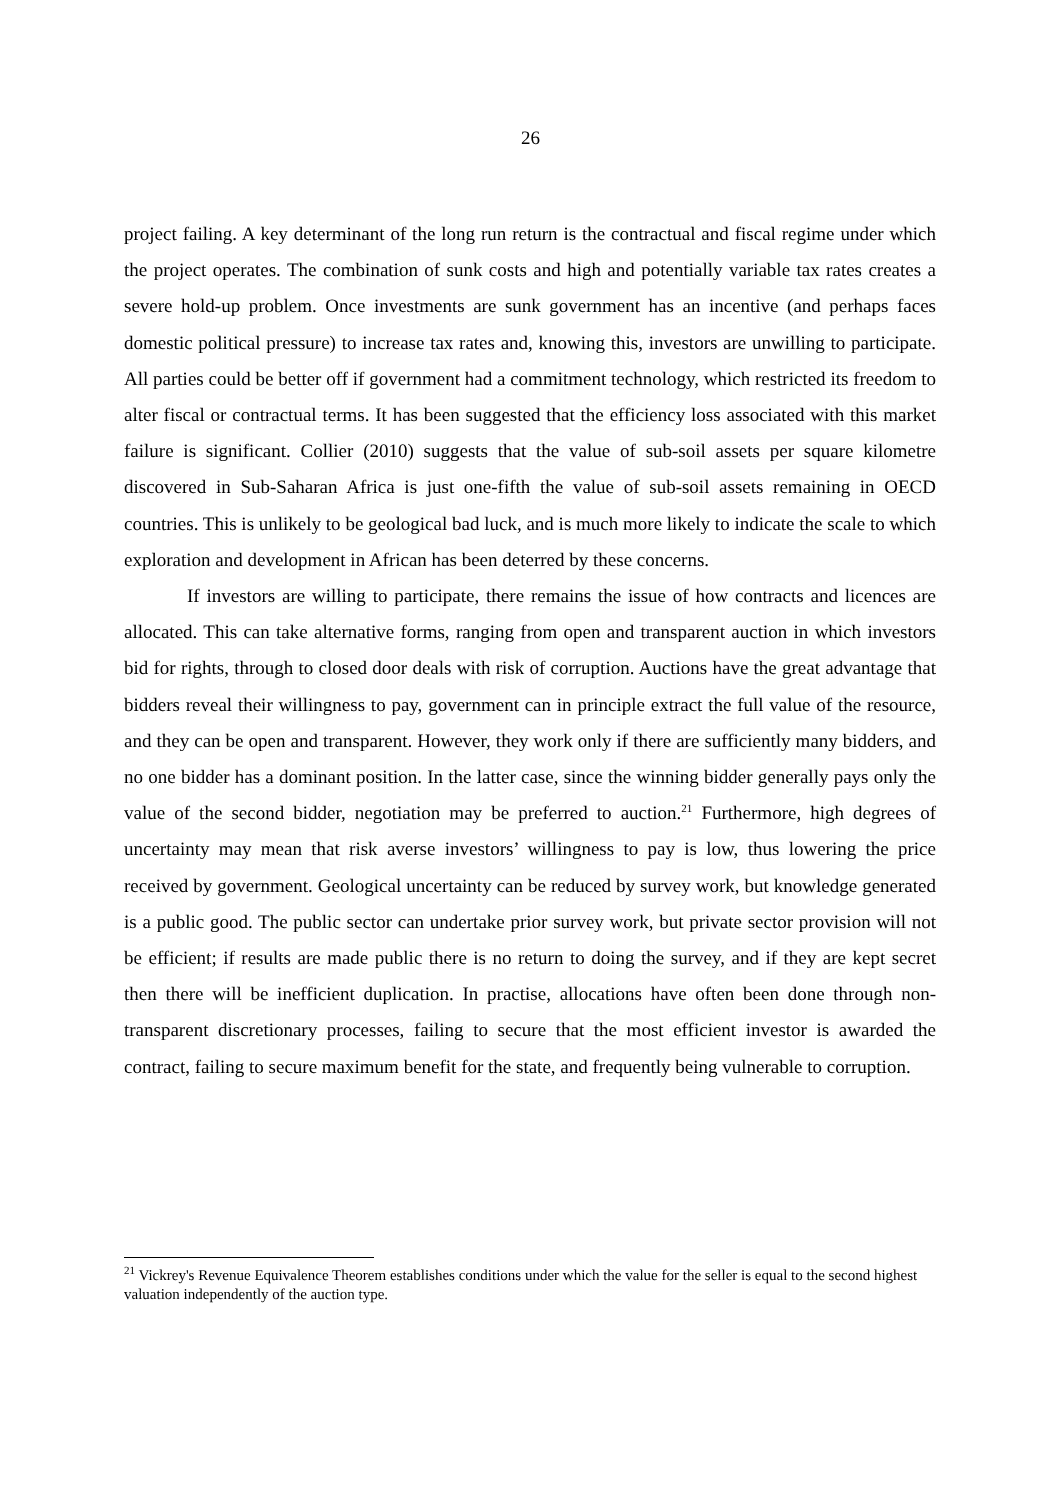26
project failing. A key determinant of the long run return is the contractual and fiscal regime under which the project operates. The combination of sunk costs and high and potentially variable tax rates creates a severe hold-up problem. Once investments are sunk government has an incentive (and perhaps faces domestic political pressure) to increase tax rates and, knowing this, investors are unwilling to participate. All parties could be better off if government had a commitment technology, which restricted its freedom to alter fiscal or contractual terms. It has been suggested that the efficiency loss associated with this market failure is significant. Collier (2010) suggests that the value of sub-soil assets per square kilometre discovered in Sub-Saharan Africa is just one-fifth the value of sub-soil assets remaining in OECD countries. This is unlikely to be geological bad luck, and is much more likely to indicate the scale to which exploration and development in African has been deterred by these concerns.
If investors are willing to participate, there remains the issue of how contracts and licences are allocated. This can take alternative forms, ranging from open and transparent auction in which investors bid for rights, through to closed door deals with risk of corruption. Auctions have the great advantage that bidders reveal their willingness to pay, government can in principle extract the full value of the resource, and they can be open and transparent. However, they work only if there are sufficiently many bidders, and no one bidder has a dominant position. In the latter case, since the winning bidder generally pays only the value of the second bidder, negotiation may be preferred to auction.<sup>21</sup> Furthermore, high degrees of uncertainty may mean that risk averse investors’ willingness to pay is low, thus lowering the price received by government. Geological uncertainty can be reduced by survey work, but knowledge generated is a public good. The public sector can undertake prior survey work, but private sector provision will not be efficient; if results are made public there is no return to doing the survey, and if they are kept secret then there will be inefficient duplication. In practise, allocations have often been done through non-transparent discretionary processes, failing to secure that the most efficient investor is awarded the contract, failing to secure maximum benefit for the state, and frequently being vulnerable to corruption.
<sup>21</sup> Vickrey's Revenue Equivalence Theorem establishes conditions under which the value for the seller is equal to the second highest valuation independently of the auction type.